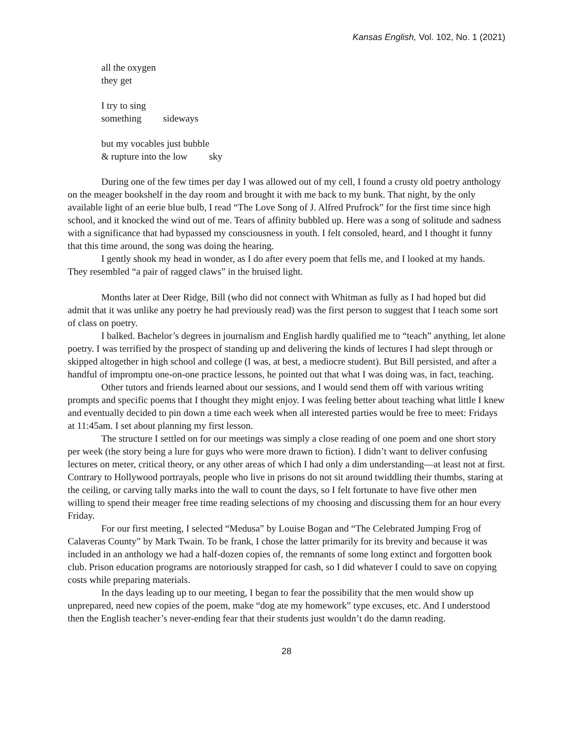Kansas English, Vol. 102, No. 1 (2021)
all the oxygen
they get
I try to sing
something sideways
but my vocables just bubble
& rupture into the low sky
During one of the few times per day I was allowed out of my cell, I found a crusty old poetry anthology on the meager bookshelf in the day room and brought it with me back to my bunk. That night, by the only available light of an eerie blue bulb, I read “The Love Song of J. Alfred Prufrock” for the first time since high school, and it knocked the wind out of me. Tears of affinity bubbled up. Here was a song of solitude and sadness with a significance that had bypassed my consciousness in youth. I felt consoled, heard, and I thought it funny that this time around, the song was doing the hearing.
I gently shook my head in wonder, as I do after every poem that fells me, and I looked at my hands. They resembled “a pair of ragged claws” in the bruised light.
Months later at Deer Ridge, Bill (who did not connect with Whitman as fully as I had hoped but did admit that it was unlike any poetry he had previously read) was the first person to suggest that I teach some sort of class on poetry.
I balked. Bachelor’s degrees in journalism and English hardly qualified me to “teach” anything, let alone poetry. I was terrified by the prospect of standing up and delivering the kinds of lectures I had slept through or skipped altogether in high school and college (I was, at best, a mediocre student). But Bill persisted, and after a handful of impromptu one-on-one practice lessons, he pointed out that what I was doing was, in fact, teaching.
Other tutors and friends learned about our sessions, and I would send them off with various writing prompts and specific poems that I thought they might enjoy. I was feeling better about teaching what little I knew and eventually decided to pin down a time each week when all interested parties would be free to meet: Fridays at 11:45am. I set about planning my first lesson.
The structure I settled on for our meetings was simply a close reading of one poem and one short story per week (the story being a lure for guys who were more drawn to fiction). I didn’t want to deliver confusing lectures on meter, critical theory, or any other areas of which I had only a dim understanding—at least not at first. Contrary to Hollywood portrayals, people who live in prisons do not sit around twiddling their thumbs, staring at the ceiling, or carving tally marks into the wall to count the days, so I felt fortunate to have five other men willing to spend their meager free time reading selections of my choosing and discussing them for an hour every Friday.
For our first meeting, I selected “Medusa” by Louise Bogan and “The Celebrated Jumping Frog of Calaveras County” by Mark Twain. To be frank, I chose the latter primarily for its brevity and because it was included in an anthology we had a half-dozen copies of, the remnants of some long extinct and forgotten book club. Prison education programs are notoriously strapped for cash, so I did whatever I could to save on copying costs while preparing materials.
In the days leading up to our meeting, I began to fear the possibility that the men would show up unprepared, need new copies of the poem, make “dog ate my homework” type excuses, etc. And I understood then the English teacher’s never-ending fear that their students just wouldn’t do the damn reading.
28